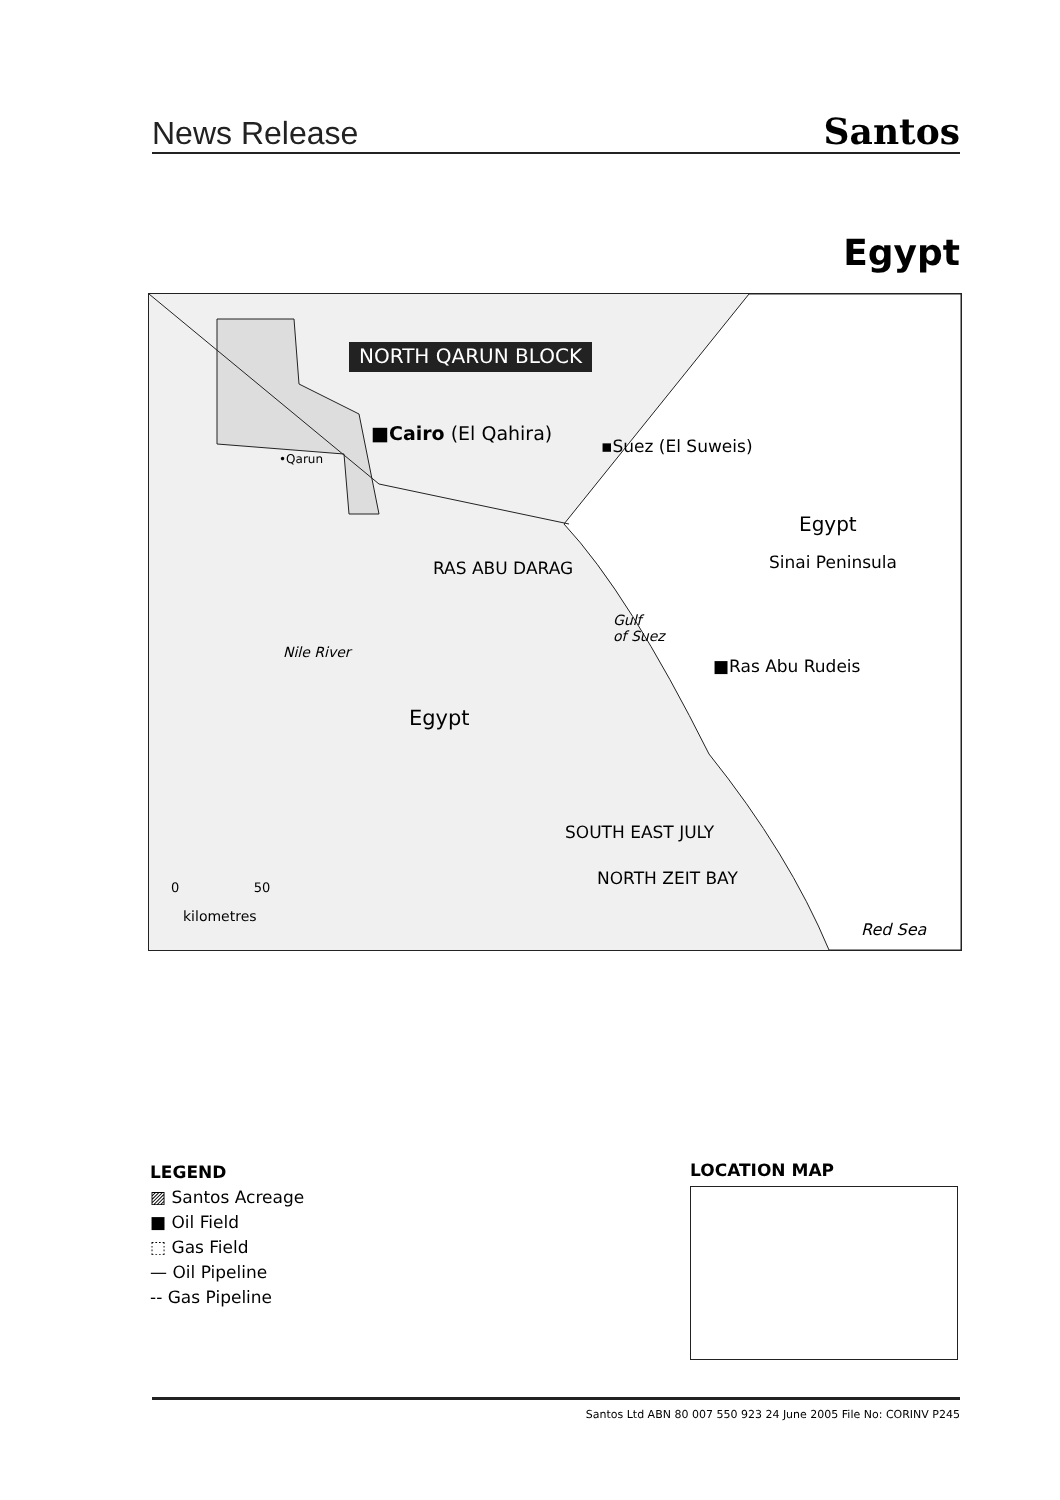News Release Santos
Egypt
NORTH QARUN BLOCK
■Cairo (El Qahira)
•Qarun
▪Suez (El Suweis)
Egypt
Sinai Peninsula RAS ABU DARAG
Gulf
of Suez
■Ras Abu Rudeis
Nile River
Egypt
SOUTH EAST JULY
NORTH ZEIT BAY 0 50
kilometres
Red Sea
LEGEND
▨ Santos Acreage
■ Oil Field
⬚ Gas Field
— Oil Pipeline
-- Gas Pipeline
LOCATION MAP
Santos Ltd ABN 80 007 550 923 24 June 2005 File No: CORINV P245